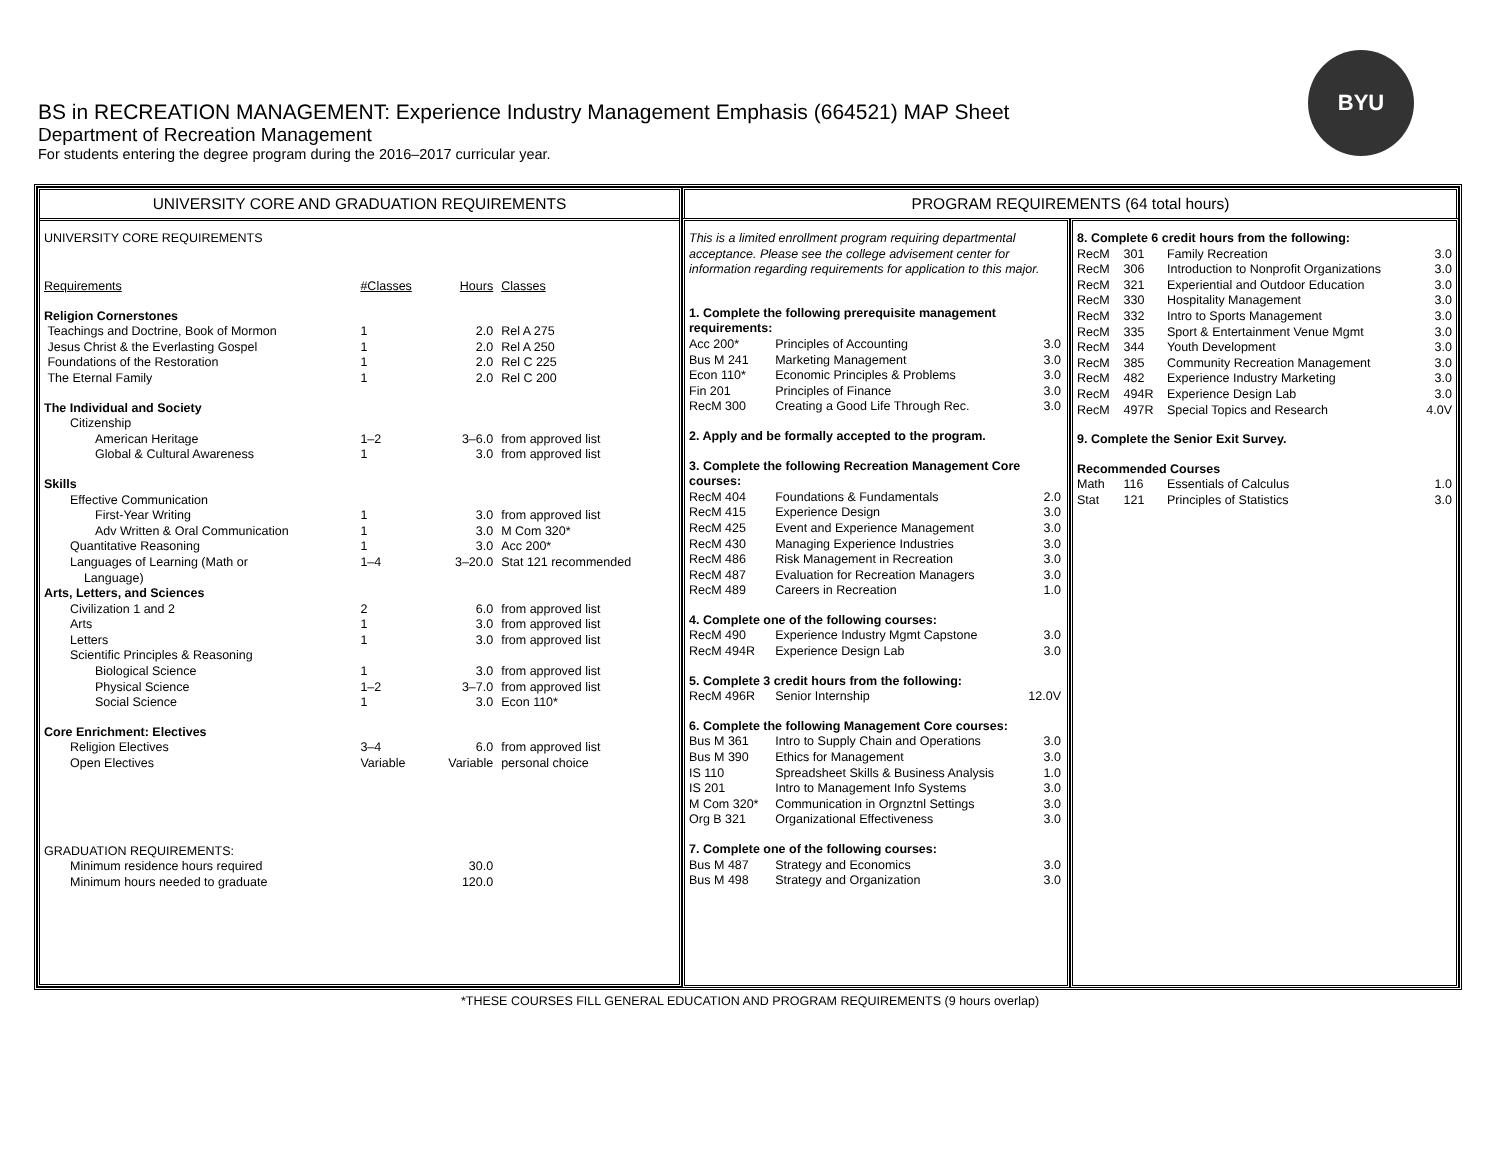BYU
BS in RECREATION MANAGEMENT: Experience Industry Management Emphasis (664521) MAP Sheet
Department of Recreation Management
For students entering the degree program during the 2016–2017 curricular year.
UNIVERSITY CORE AND GRADUATION REQUIREMENTS
| UNIVERSITY CORE REQUIREMENTS | | | |
| Requirements | #Classes | Hours | Classes |
| Religion Cornerstones | | | |
| Teachings and Doctrine, Book of Mormon | 1 | 2.0 | Rel A 275 |
| Jesus Christ & the Everlasting Gospel | 1 | 2.0 | Rel A 250 |
| Foundations of the Restoration | 1 | 2.0 | Rel C 225 |
| The Eternal Family | 1 | 2.0 | Rel C 200 |
| The Individual and Society | | | |
| Citizenship | | | |
| American Heritage | 1–2 | 3–6.0 | from approved list |
| Global & Cultural Awareness | 1 | 3.0 | from approved list |
| Skills | | | |
| Effective Communication | | | |
| First-Year Writing | 1 | 3.0 | from approved list |
| Adv Written & Oral Communication | 1 | 3.0 | M Com 320* |
| Quantitative Reasoning | 1 | 3.0 | Acc 200* |
| Languages of Learning (Math or Language) | 1–4 | 3–20.0 | Stat 121 recommended |
| Arts, Letters, and Sciences | | | |
| Civilization 1 and 2 | 2 | 6.0 | from approved list |
| Arts | 1 | 3.0 | from approved list |
| Letters | 1 | 3.0 | from approved list |
| Scientific Principles & Reasoning | | | |
| Biological Science | 1 | 3.0 | from approved list |
| Physical Science | 1–2 | 3–7.0 | from approved list |
| Social Science | 1 | 3.0 | Econ 110* |
| Core Enrichment: Electives | | | |
| Religion Electives | 3–4 | 6.0 | from approved list |
| Open Electives | Variable | Variable | personal choice |
| GRADUATION REQUIREMENTS: | | | |
| Minimum residence hours required | | 30.0 | |
| Minimum hours needed to graduate | | 120.0 | |
PROGRAM REQUIREMENTS (64 total hours)
| This is a limited enrollment program requiring departmental acceptance. Please see the college advisement center for information regarding requirements for application to this major. | | |
| 1. Complete the following prerequisite management requirements: | | |
| Acc 200* | Principles of Accounting | 3.0 |
| Bus M 241 | Marketing Management | 3.0 |
| Econ 110* | Economic Principles & Problems | 3.0 |
| Fin 201 | Principles of Finance | 3.0 |
| RecM 300 | Creating a Good Life Through Rec. | 3.0 |
| 2. Apply and be formally accepted to the program. | | |
| 3. Complete the following Recreation Management Core courses: | | |
| RecM 404 | Foundations & Fundamentals | 2.0 |
| RecM 415 | Experience Design | 3.0 |
| RecM 425 | Event and Experience Management | 3.0 |
| RecM 430 | Managing Experience Industries | 3.0 |
| RecM 486 | Risk Management in Recreation | 3.0 |
| RecM 487 | Evaluation for Recreation Managers | 3.0 |
| RecM 489 | Careers in Recreation | 1.0 |
| 4. Complete one of the following courses: | | |
| RecM 490 | Experience Industry Mgmt Capstone | 3.0 |
| RecM 494R | Experience Design Lab | 3.0 |
| 5. Complete 3 credit hours from the following: | | |
| RecM 496R | Senior Internship | 12.0V |
| 6. Complete the following Management Core courses: | | |
| Bus M 361 | Intro to Supply Chain and Operations | 3.0 |
| Bus M 390 | Ethics for Management | 3.0 |
| IS 110 | Spreadsheet Skills & Business Analysis | 1.0 |
| IS 201 | Intro to Management Info Systems | 3.0 |
| M Com 320* | Communication in Orgnztnl Settings | 3.0 |
| Org B 321 | Organizational Effectiveness | 3.0 |
| 7. Complete one of the following courses: | | |
| Bus M 487 | Strategy and Economics | 3.0 |
| Bus M 498 | Strategy and Organization | 3.0 |
| 8. Complete 6 credit hours from the following: | | | |
| RecM | 301 | Family Recreation | 3.0 |
| RecM | 306 | Introduction to Nonprofit Organizations | 3.0 |
| RecM | 321 | Experiential and Outdoor Education | 3.0 |
| RecM | 330 | Hospitality Management | 3.0 |
| RecM | 332 | Intro to Sports Management | 3.0 |
| RecM | 335 | Sport & Entertainment Venue Mgmt | 3.0 |
| RecM | 344 | Youth Development | 3.0 |
| RecM | 385 | Community Recreation Management | 3.0 |
| RecM | 482 | Experience Industry Marketing | 3.0 |
| RecM | 494R | Experience Design Lab | 3.0 |
| RecM | 497R | Special Topics and Research | 4.0V |
| 9. Complete the Senior Exit Survey. | | | |
| Recommended Courses | | | |
| Math | 116 | Essentials of Calculus | 1.0 |
| Stat | 121 | Principles of Statistics | 3.0 |
*THESE COURSES FILL GENERAL EDUCATION AND PROGRAM REQUIREMENTS (9 hours overlap)